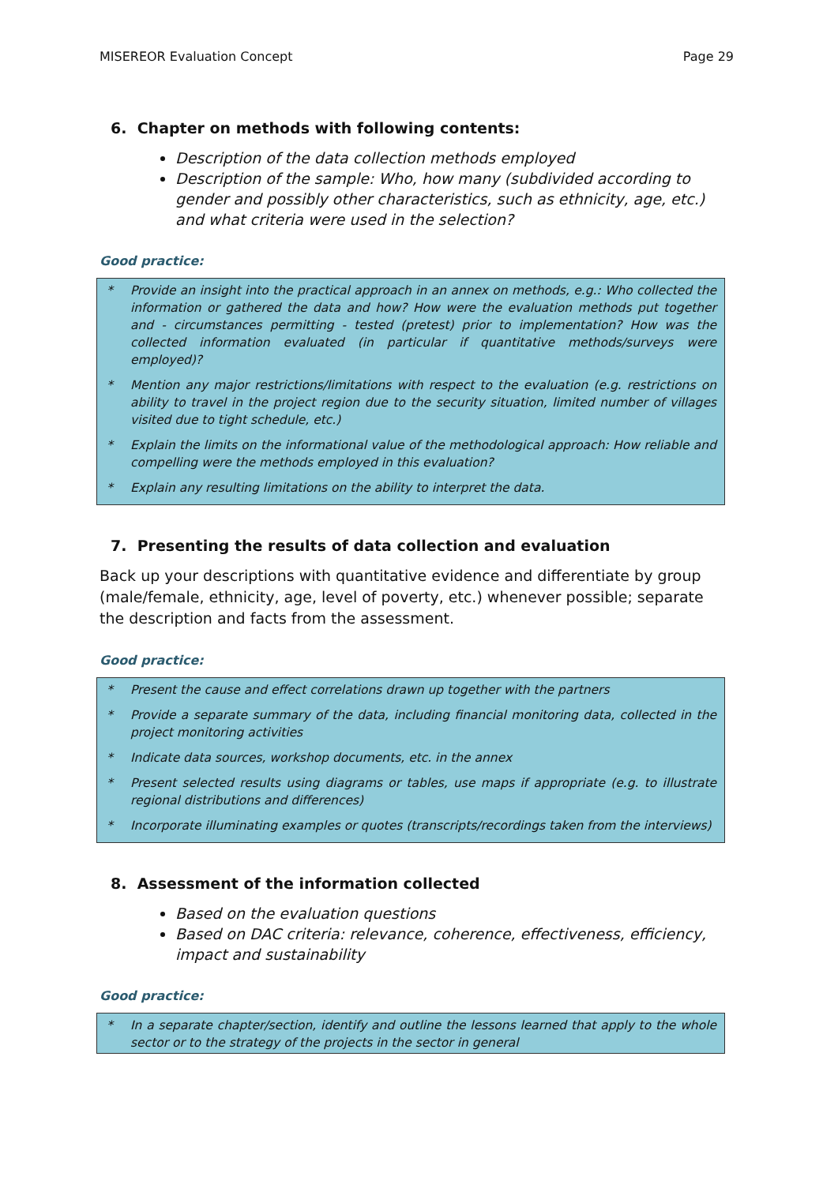MISEREOR Evaluation Concept Page 29
6. Chapter on methods with following contents:
Description of the data collection methods employed
Description of the sample: Who, how many (subdivided according to gender and possibly other characteristics, such as ethnicity, age, etc.) and what criteria were used in the selection?
Good practice:
* Provide an insight into the practical approach in an annex on methods, e.g.: Who collected the information or gathered the data and how? How were the evaluation methods put together and - circumstances permitting - tested (pretest) prior to implementation? How was the collected information evaluated (in particular if quantitative methods/surveys were employed)?
* Mention any major restrictions/limitations with respect to the evaluation (e.g. restrictions on ability to travel in the project region due to the security situation, limited number of villages visited due to tight schedule, etc.)
* Explain the limits on the informational value of the methodological approach: How reliable and compelling were the methods employed in this evaluation?
* Explain any resulting limitations on the ability to interpret the data.
7. Presenting the results of data collection and evaluation
Back up your descriptions with quantitative evidence and differentiate by group (male/female, ethnicity, age, level of poverty, etc.) whenever possible; separate the description and facts from the assessment.
Good practice:
* Present the cause and effect correlations drawn up together with the partners
* Provide a separate summary of the data, including financial monitoring data, collected in the project monitoring activities
* Indicate data sources, workshop documents, etc. in the annex
* Present selected results using diagrams or tables, use maps if appropriate (e.g. to illustrate regional distributions and differences)
* Incorporate illuminating examples or quotes (transcripts/recordings taken from the interviews)
8. Assessment of the information collected
Based on the evaluation questions
Based on DAC criteria: relevance, coherence, effectiveness, efficiency, impact and sustainability
Good practice:
* In a separate chapter/section, identify and outline the lessons learned that apply to the whole sector or to the strategy of the projects in the sector in general